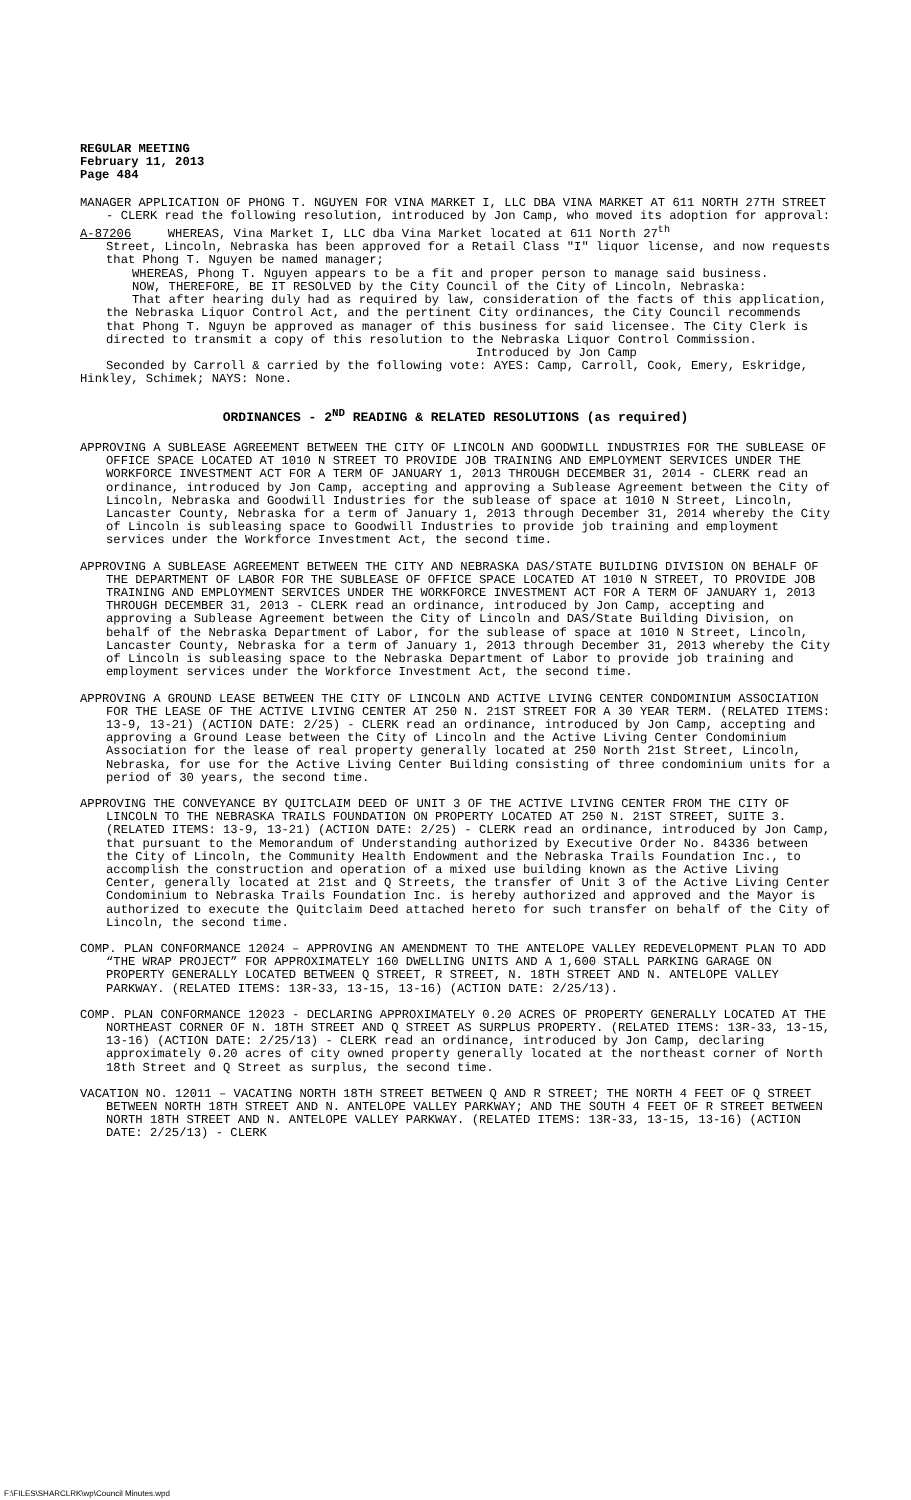REGULAR MEETING
February 11, 2013
Page 484
MANAGER APPLICATION OF PHONG T. NGUYEN FOR VINA MARKET I, LLC DBA VINA MARKET AT 611 NORTH 27TH STREET - CLERK read the following resolution, introduced by Jon Camp, who moved its adoption for approval:
A-87206 WHEREAS, Vina Market I, LLC dba Vina Market located at 611 North 27<sup>th</sup>
Street, Lincoln, Nebraska has been approved for a Retail Class "I" liquor license, and now requests that Phong T. Nguyen be named manager;
WHEREAS, Phong T. Nguyen appears to be a fit and proper person to manage said business.
NOW, THEREFORE, BE IT RESOLVED by the City Council of the City of Lincoln, Nebraska:
That after hearing duly had as required by law, consideration of the facts of this application, the Nebraska Liquor Control Act, and the pertinent City ordinances, the City Council recommends that Phong T. Nguyn be approved as manager of this business for said licensee. The City Clerk is directed to transmit a copy of this resolution to the Nebraska Liquor Control Commission.
Introduced by Jon Camp
Seconded by Carroll & carried by the following vote: AYES: Camp, Carroll, Cook, Emery, Eskridge, Hinkley, Schimek; NAYS: None.
ORDINANCES - 2<sup>ND</sup> READING & RELATED RESOLUTIONS (as required)
APPROVING A SUBLEASE AGREEMENT BETWEEN THE CITY OF LINCOLN AND GOODWILL INDUSTRIES FOR THE SUBLEASE OF OFFICE SPACE LOCATED AT 1010 N STREET TO PROVIDE JOB TRAINING AND EMPLOYMENT SERVICES UNDER THE WORKFORCE INVESTMENT ACT FOR A TERM OF JANUARY 1, 2013 THROUGH DECEMBER 31, 2014 - CLERK read an ordinance, introduced by Jon Camp, accepting and approving a Sublease Agreement between the City of Lincoln, Nebraska and Goodwill Industries for the sublease of space at 1010 N Street, Lincoln, Lancaster County, Nebraska for a term of January 1, 2013 through December 31, 2014 whereby the City of Lincoln is subleasing space to Goodwill Industries to provide job training and employment services under the Workforce Investment Act, the second time.
APPROVING A SUBLEASE AGREEMENT BETWEEN THE CITY AND NEBRASKA DAS/STATE BUILDING DIVISION ON BEHALF OF THE DEPARTMENT OF LABOR FOR THE SUBLEASE OF OFFICE SPACE LOCATED AT 1010 N STREET, TO PROVIDE JOB TRAINING AND EMPLOYMENT SERVICES UNDER THE WORKFORCE INVESTMENT ACT FOR A TERM OF JANUARY 1, 2013 THROUGH DECEMBER 31, 2013 - CLERK read an ordinance, introduced by Jon Camp, accepting and approving a Sublease Agreement between the City of Lincoln and DAS/State Building Division, on behalf of the Nebraska Department of Labor, for the sublease of space at 1010 N Street, Lincoln, Lancaster County, Nebraska for a term of January 1, 2013 through December 31, 2013 whereby the City of Lincoln is subleasing space to the Nebraska Department of Labor to provide job training and employment services under the Workforce Investment Act, the second time.
APPROVING A GROUND LEASE BETWEEN THE CITY OF LINCOLN AND ACTIVE LIVING CENTER CONDOMINIUM ASSOCIATION FOR THE LEASE OF THE ACTIVE LIVING CENTER AT 250 N. 21ST STREET FOR A 30 YEAR TERM. (RELATED ITEMS: 13-9, 13-21) (ACTION DATE: 2/25) - CLERK read an ordinance, introduced by Jon Camp, accepting and approving a Ground Lease between the City of Lincoln and the Active Living Center Condominium Association for the lease of real property generally located at 250 North 21st Street, Lincoln, Nebraska, for use for the Active Living Center Building consisting of three condominium units for a period of 30 years, the second time.
APPROVING THE CONVEYANCE BY QUITCLAIM DEED OF UNIT 3 OF THE ACTIVE LIVING CENTER FROM THE CITY OF LINCOLN TO THE NEBRASKA TRAILS FOUNDATION ON PROPERTY LOCATED AT 250 N. 21ST STREET, SUITE 3. (RELATED ITEMS: 13-9, 13-21) (ACTION DATE: 2/25) - CLERK read an ordinance, introduced by Jon Camp, that pursuant to the Memorandum of Understanding authorized by Executive Order No. 84336 between the City of Lincoln, the Community Health Endowment and the Nebraska Trails Foundation Inc., to accomplish the construction and operation of a mixed use building known as the Active Living Center, generally located at 21st and Q Streets, the transfer of Unit 3 of the Active Living Center Condominium to Nebraska Trails Foundation Inc. is hereby authorized and approved and the Mayor is authorized to execute the Quitclaim Deed attached hereto for such transfer on behalf of the City of Lincoln, the second time.
COMP. PLAN CONFORMANCE 12024 – APPROVING AN AMENDMENT TO THE ANTELOPE VALLEY REDEVELOPMENT PLAN TO ADD “THE WRAP PROJECT” FOR APPROXIMATELY 160 DWELLING UNITS AND A 1,600 STALL PARKING GARAGE ON PROPERTY GENERALLY LOCATED BETWEEN Q STREET, R STREET, N. 18TH STREET AND N. ANTELOPE VALLEY PARKWAY. (RELATED ITEMS: 13R-33, 13-15, 13-16) (ACTION DATE: 2/25/13).
COMP. PLAN CONFORMANCE 12023 - DECLARING APPROXIMATELY 0.20 ACRES OF PROPERTY GENERALLY LOCATED AT THE NORTHEAST CORNER OF N. 18TH STREET AND Q STREET AS SURPLUS PROPERTY. (RELATED ITEMS: 13R-33, 13-15, 13-16) (ACTION DATE: 2/25/13) - CLERK read an ordinance, introduced by Jon Camp, declaring approximately 0.20 acres of city owned property generally located at the northeast corner of North 18th Street and Q Street as surplus, the second time.
VACATION NO. 12011 – VACATING NORTH 18TH STREET BETWEEN Q AND R STREET; THE NORTH 4 FEET OF Q STREET BETWEEN NORTH 18TH STREET AND N. ANTELOPE VALLEY PARKWAY; AND THE SOUTH 4 FEET OF R STREET BETWEEN NORTH 18TH STREET AND N. ANTELOPE VALLEY PARKWAY. (RELATED ITEMS: 13R-33, 13-15, 13-16) (ACTION DATE: 2/25/13) - CLERK
F:\FILES\SHARCLRK\wp\Council Minutes.wpd